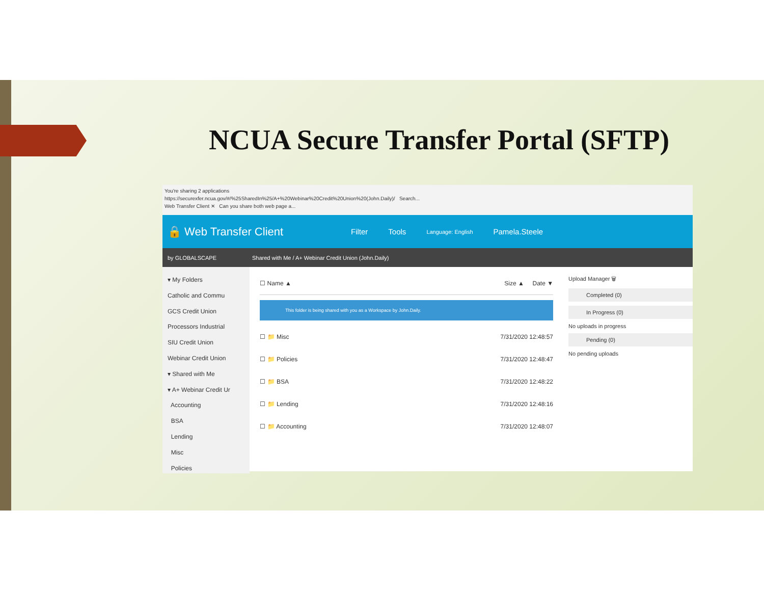NCUA Secure Transfer Portal (SFTP)
You're sharing 2 applications
https://securexfer.ncua.gov/#/%25SharedIn%25/A+%20Webinar%20Credit%20Union%20(John.Daily)/ Search...
Web Transfer Client ✕ Can you share both web page a...
🔒 Web Transfer Client Filter Tools Language: English Pamela.Steele
by GLOBALSCAPE Shared with Me / A+ Webinar Credit Union (John.Daily)
▾ My Folders
Catholic and Commu
GCS Credit Union
Processors Industrial
SIU Credit Union
Webinar Credit Union
▾ Shared with Me
▾ A+ Webinar Credit Ur
Accounting
BSA
Lending
Misc
Policies
☐ Name ▲ Size ▲ Date ▼
This folder is being shared with you as a Workspace by John.Daily.
☐ 📁 Misc 7/31/2020 12:48:57
☐ 📁 Policies 7/31/2020 12:48:47
☐ 📁 BSA 7/31/2020 12:48:22
☐ 📁 Lending 7/31/2020 12:48:16
☐ 📁 Accounting 7/31/2020 12:48:07
Upload Manager 🗑
Completed (0)
In Progress (0)
No uploads in progress
Pending (0)
No pending uploads